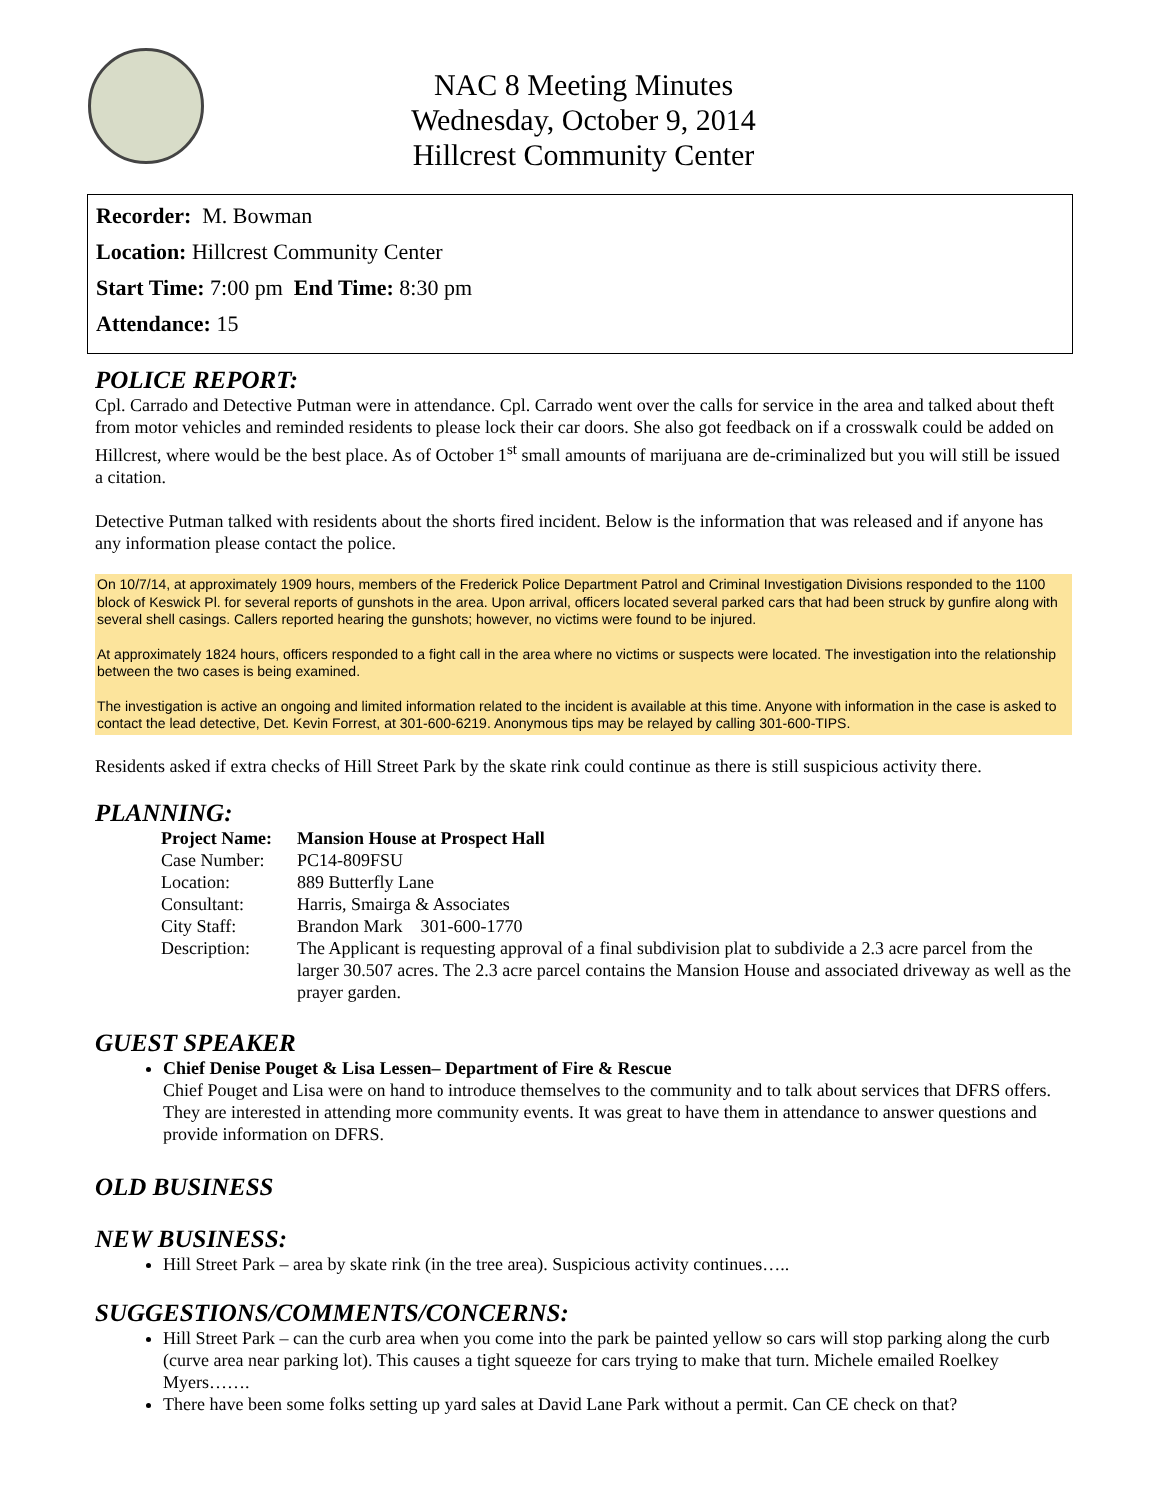NAC 8 Meeting Minutes
Wednesday, October 9, 2014
Hillcrest Community Center
Recorder: M. Bowman
Location: Hillcrest Community Center
Start Time: 7:00 pm End Time: 8:30 pm
Attendance: 15
POLICE REPORT:
Cpl. Carrado and Detective Putman were in attendance. Cpl. Carrado went over the calls for service in the area and talked about theft from motor vehicles and reminded residents to please lock their car doors. She also got feedback on if a crosswalk could be added on Hillcrest, where would be the best place. As of October 1<sup>st</sup> small amounts of marijuana are de-criminalized but you will still be issued a citation.
Detective Putman talked with residents about the shorts fired incident. Below is the information that was released and if anyone has any information please contact the police.
On 10/7/14, at approximately 1909 hours, members of the Frederick Police Department Patrol and Criminal Investigation Divisions responded to the 1100 block of Keswick Pl. for several reports of gunshots in the area. Upon arrival, officers located several parked cars that had been struck by gunfire along with several shell casings. Callers reported hearing the gunshots; however, no victims were found to be injured.
At approximately 1824 hours, officers responded to a fight call in the area where no victims or suspects were located. The investigation into the relationship between the two cases is being examined.
The investigation is active an ongoing and limited information related to the incident is available at this time. Anyone with information in the case is asked to contact the lead detective, Det. Kevin Forrest, at 301-600-6219. Anonymous tips may be relayed by calling 301-600-TIPS.
Residents asked if extra checks of Hill Street Park by the skate rink could continue as there is still suspicious activity there.
PLANNING:
| Project Name: | Mansion House at Prospect Hall |
| Case Number: | PC14-809FSU |
| Location: | 889 Butterfly Lane |
| Consultant: | Harris, Smairga & Associates |
| City Staff: | Brandon Mark 301-600-1770 |
| Description: | The Applicant is requesting approval of a final subdivision plat to subdivide a 2.3 acre parcel from the larger 30.507 acres. The 2.3 acre parcel contains the Mansion House and associated driveway as well as the prayer garden. |
GUEST SPEAKER
Chief Denise Pouget & Lisa Lessen– Department of Fire & Rescue
Chief Pouget and Lisa were on hand to introduce themselves to the community and to talk about services that DFRS offers. They are interested in attending more community events. It was great to have them in attendance to answer questions and provide information on DFRS.
OLD BUSINESS
NEW BUSINESS:
Hill Street Park – area by skate rink (in the tree area). Suspicious activity continues…..
SUGGESTIONS/COMMENTS/CONCERNS:
Hill Street Park – can the curb area when you come into the park be painted yellow so cars will stop parking along the curb (curve area near parking lot). This causes a tight squeeze for cars trying to make that turn. Michele emailed Roelkey Myers…….
There have been some folks setting up yard sales at David Lane Park without a permit. Can CE check on that?